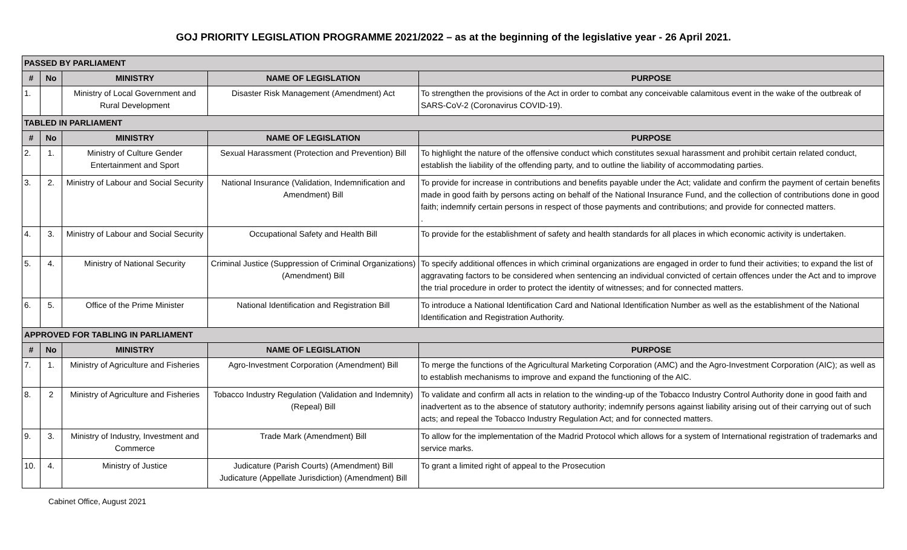GOJ PRIORITY LEGISLATION PROGRAMME 2021/2022 – as at the beginning of the legislative year - 26 April 2021.
| PASSED BY PARLIAMENT | | | | |
| # | No | MINISTRY | NAME OF LEGISLATION | PURPOSE |
| 1. | | Ministry of Local Government and Rural Development | Disaster Risk Management (Amendment) Act | To strengthen the provisions of the Act in order to combat any conceivable calamitous event in the wake of the outbreak of SARS-CoV-2 (Coronavirus COVID-19). |
| TABLED IN PARLIAMENT | | | | |
| # | No | MINISTRY | NAME OF LEGISLATION | PURPOSE |
| 2. | 1. | Ministry of Culture Gender Entertainment and Sport | Sexual Harassment (Protection and Prevention) Bill | To highlight the nature of the offensive conduct which constitutes sexual harassment and prohibit certain related conduct, establish the liability of the offending party, and to outline the liability of accommodating parties. |
| 3. | 2. | Ministry of Labour and Social Security | National Insurance (Validation, Indemnification and Amendment) Bill | To provide for increase in contributions and benefits payable under the Act; validate and confirm the payment of certain benefits made in good faith by persons acting on behalf of the National Insurance Fund, and the collection of contributions done in good faith; indemnify certain persons in respect of those payments and contributions; and provide for connected matters. . |
| 4. | 3. | Ministry of Labour and Social Security | Occupational Safety and Health Bill | To provide for the establishment of safety and health standards for all places in which economic activity is undertaken. |
| 5. | 4. | Ministry of National Security | Criminal Justice (Suppression of Criminal Organizations) (Amendment) Bill | To specify additional offences in which criminal organizations are engaged in order to fund their activities; to expand the list of aggravating factors to be considered when sentencing an individual convicted of certain offences under the Act and to improve the trial procedure in order to protect the identity of witnesses; and for connected matters. |
| 6. | 5. | Office of the Prime Minister | National Identification and Registration Bill | To introduce a National Identification Card and National Identification Number as well as the establishment of the National Identification and Registration Authority. |
| APPROVED FOR TABLING IN PARLIAMENT | | | | |
| # | No | MINISTRY | NAME OF LEGISLATION | PURPOSE |
| 7. | 1. | Ministry of Agriculture and Fisheries | Agro-Investment Corporation (Amendment) Bill | To merge the functions of the Agricultural Marketing Corporation (AMC) and the Agro-Investment Corporation (AIC); as well as to establish mechanisms to improve and expand the functioning of the AIC. |
| 8. | 2 | Ministry of Agriculture and Fisheries | Tobacco Industry Regulation (Validation and Indemnity) (Repeal) Bill | To validate and confirm all acts in relation to the winding-up of the Tobacco Industry Control Authority done in good faith and inadvertent as to the absence of statutory authority; indemnify persons against liability arising out of their carrying out of such acts; and repeal the Tobacco Industry Regulation Act; and for connected matters. |
| 9. | 3. | Ministry of Industry, Investment and Commerce | Trade Mark (Amendment) Bill | To allow for the implementation of the Madrid Protocol which allows for a system of International registration of trademarks and service marks. |
| 10. | 4. | Ministry of Justice | Judicature (Parish Courts) (Amendment) Bill Judicature (Appellate Jurisdiction) (Amendment) Bill | To grant a limited right of appeal to the Prosecution |
Cabinet Office, August 2021